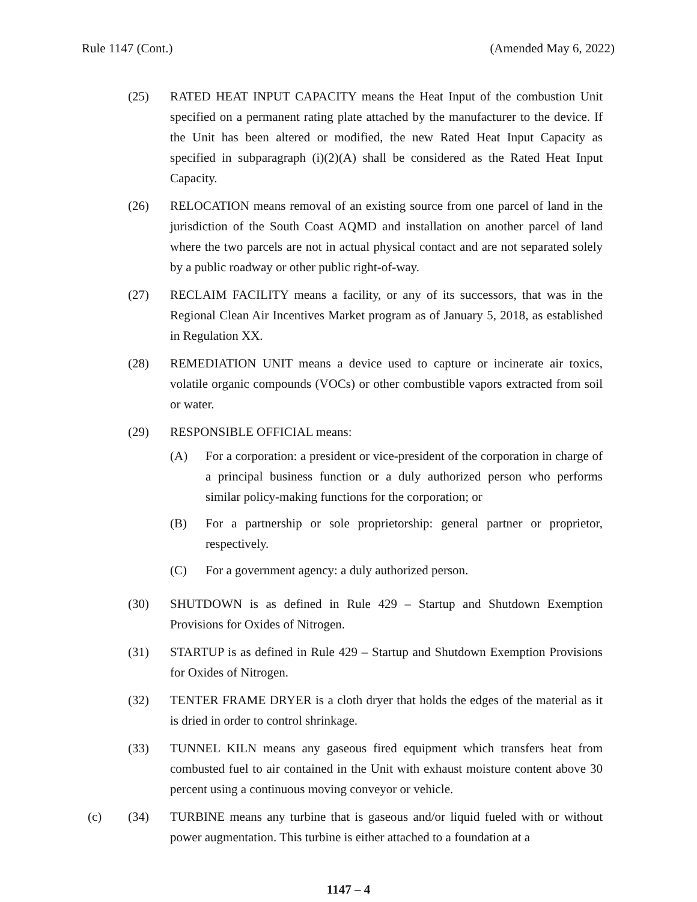Rule 1147 (Cont.) (Amended May 6, 2022)
(25) RATED HEAT INPUT CAPACITY means the Heat Input of the combustion Unit specified on a permanent rating plate attached by the manufacturer to the device. If the Unit has been altered or modified, the new Rated Heat Input Capacity as specified in subparagraph (i)(2)(A) shall be considered as the Rated Heat Input Capacity.
(26) RELOCATION means removal of an existing source from one parcel of land in the jurisdiction of the South Coast AQMD and installation on another parcel of land where the two parcels are not in actual physical contact and are not separated solely by a public roadway or other public right-of-way.
(27) RECLAIM FACILITY means a facility, or any of its successors, that was in the Regional Clean Air Incentives Market program as of January 5, 2018, as established in Regulation XX.
(28) REMEDIATION UNIT means a device used to capture or incinerate air toxics, volatile organic compounds (VOCs) or other combustible vapors extracted from soil or water.
(29) RESPONSIBLE OFFICIAL means:
(A) For a corporation: a president or vice-president of the corporation in charge of a principal business function or a duly authorized person who performs similar policy-making functions for the corporation; or
(B) For a partnership or sole proprietorship: general partner or proprietor, respectively.
(C) For a government agency: a duly authorized person.
(30) SHUTDOWN is as defined in Rule 429 – Startup and Shutdown Exemption Provisions for Oxides of Nitrogen.
(31) STARTUP is as defined in Rule 429 – Startup and Shutdown Exemption Provisions for Oxides of Nitrogen.
(32) TENTER FRAME DRYER is a cloth dryer that holds the edges of the material as it is dried in order to control shrinkage.
(33) TUNNEL KILN means any gaseous fired equipment which transfers heat from combusted fuel to air contained in the Unit with exhaust moisture content above 30 percent using a continuous moving conveyor or vehicle.
(c) (34) TURBINE means any turbine that is gaseous and/or liquid fueled with or without power augmentation. This turbine is either attached to a foundation at a
1147 – 4